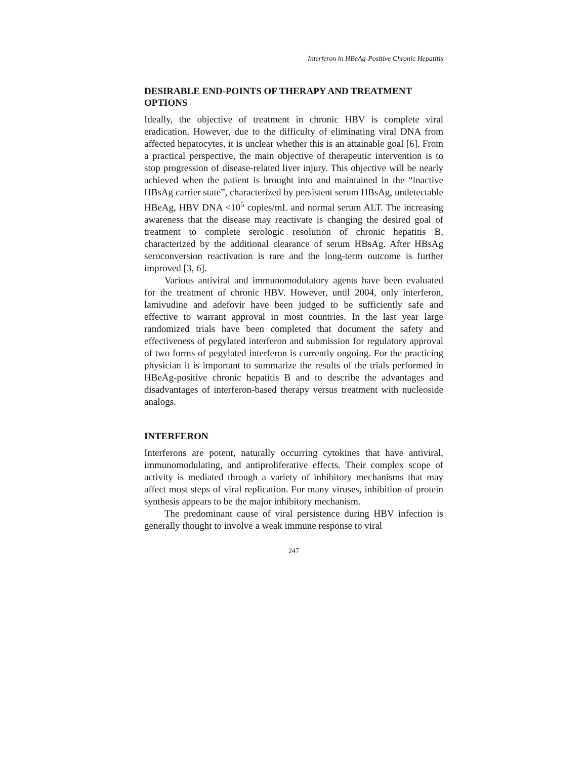Interferon in HBeAg-Positive Chronic Hepatitis
DESIRABLE END-POINTS OF THERAPY AND TREATMENT OPTIONS
Ideally, the objective of treatment in chronic HBV is complete viral eradication. However, due to the difficulty of eliminating viral DNA from affected hepatocytes, it is unclear whether this is an attainable goal [6]. From a practical perspective, the main objective of therapeutic intervention is to stop progression of disease-related liver injury. This objective will be nearly achieved when the patient is brought into and maintained in the “inactive HBsAg carrier state”, characterized by persistent serum HBsAg, undetectable HBeAg, HBV DNA <10<sup>5</sup> copies/mL and normal serum ALT. The increasing awareness that the disease may reactivate is changing the desired goal of treatment to complete serologic resolution of chronic hepatitis B, characterized by the additional clearance of serum HBsAg. After HBsAg seroconversion reactivation is rare and the long-term outcome is further improved [3, 6].
Various antiviral and immunomodulatory agents have been evaluated for the treatment of chronic HBV. However, until 2004, only interferon, lamivudine and adefovir have been judged to be sufficiently safe and effective to warrant approval in most countries. In the last year large randomized trials have been completed that document the safety and effectiveness of pegylated interferon and submission for regulatory approval of two forms of pegylated interferon is currently ongoing. For the practicing physician it is important to summarize the results of the trials performed in HBeAg-positive chronic hepatitis B and to describe the advantages and disadvantages of interferon-based therapy versus treatment with nucleoside analogs.
INTERFERON
Interferons are potent, naturally occurring cytokines that have antiviral, immunomodulating, and antiproliferative effects. Their complex scope of activity is mediated through a variety of inhibitory mechanisms that may affect most steps of viral replication. For many viruses, inhibition of protein synthesis appears to be the major inhibitory mechanism.
The predominant cause of viral persistence during HBV infection is generally thought to involve a weak immune response to viral
247